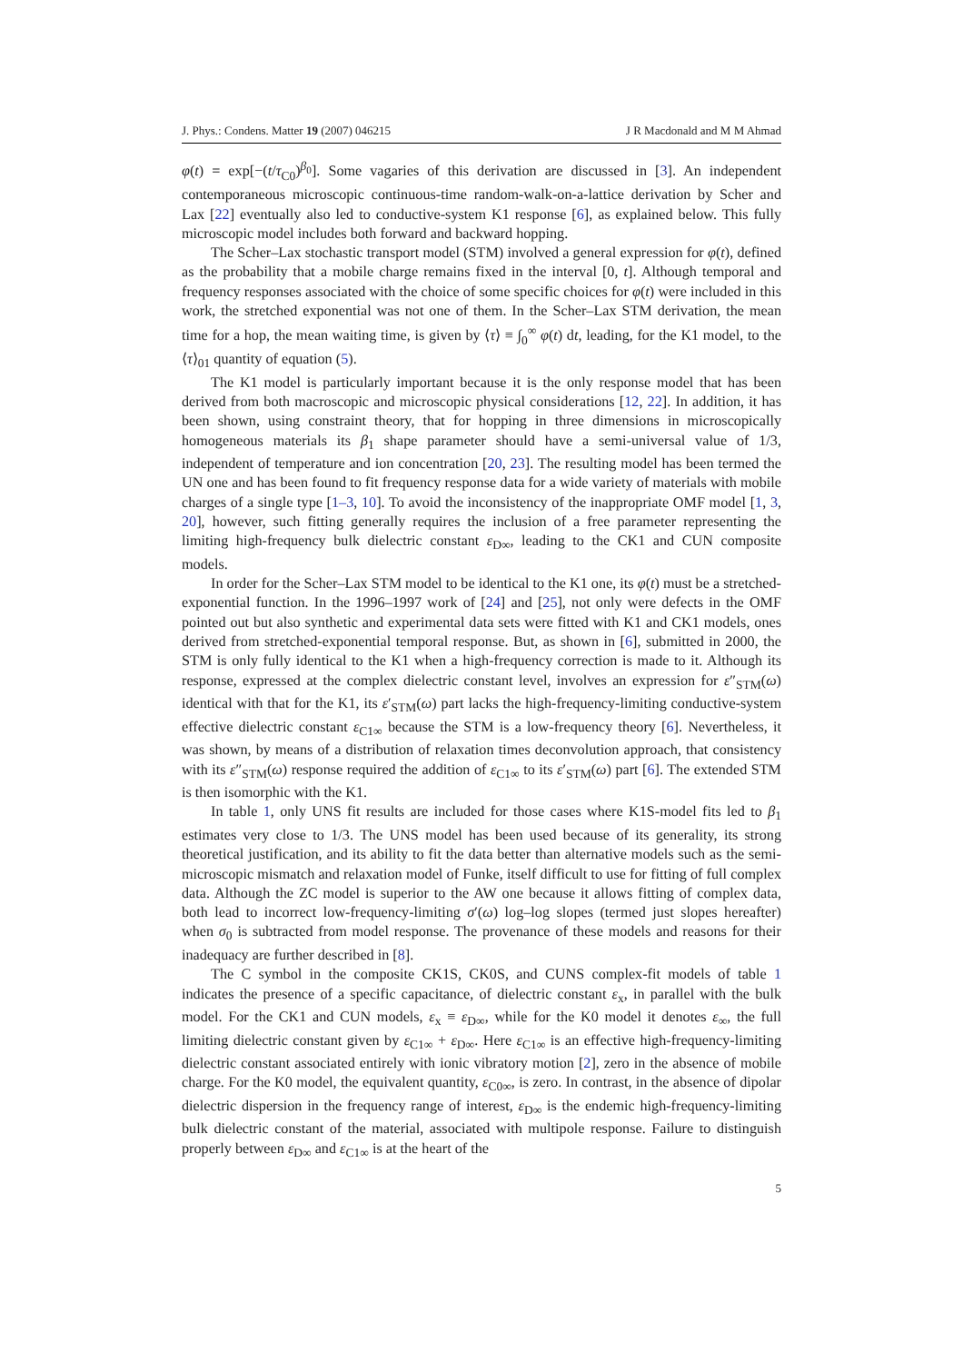J. Phys.: Condens. Matter 19 (2007) 046215 J R Macdonald and M M Ahmad
φ(t) = exp[−(t/τ<sub>C0</sub>)<sup>β<sub>0</sub></sup>]. Some vagaries of this derivation are discussed in [3]. An independent contemporaneous microscopic continuous-time random-walk-on-a-lattice derivation by Scher and Lax [22] eventually also led to conductive-system K1 response [6], as explained below. This fully microscopic model includes both forward and backward hopping.
The Scher–Lax stochastic transport model (STM) involved a general expression for φ(t), defined as the probability that a mobile charge remains fixed in the interval [0, t]. Although temporal and frequency responses associated with the choice of some specific choices for φ(t) were included in this work, the stretched exponential was not one of them. In the Scher–Lax STM derivation, the mean time for a hop, the mean waiting time, is given by ⟨τ⟩ ≡ ∫<sub>0</sub><sup>∞</sup> φ(t) dt, leading, for the K1 model, to the ⟨τ⟩<sub>01</sub> quantity of equation (5).
The K1 model is particularly important because it is the only response model that has been derived from both macroscopic and microscopic physical considerations [12, 22]. In addition, it has been shown, using constraint theory, that for hopping in three dimensions in microscopically homogeneous materials its β<sub>1</sub> shape parameter should have a semi-universal value of 1/3, independent of temperature and ion concentration [20, 23]. The resulting model has been termed the UN one and has been found to fit frequency response data for a wide variety of materials with mobile charges of a single type [1–3, 10]. To avoid the inconsistency of the inappropriate OMF model [1, 3, 20], however, such fitting generally requires the inclusion of a free parameter representing the limiting high-frequency bulk dielectric constant ε<sub>D∞</sub>, leading to the CK1 and CUN composite models.
In order for the Scher–Lax STM model to be identical to the K1 one, its φ(t) must be a stretched-exponential function. In the 1996–1997 work of [24] and [25], not only were defects in the OMF pointed out but also synthetic and experimental data sets were fitted with K1 and CK1 models, ones derived from stretched-exponential temporal response. But, as shown in [6], submitted in 2000, the STM is only fully identical to the K1 when a high-frequency correction is made to it. Although its response, expressed at the complex dielectric constant level, involves an expression for ε″<sub>STM</sub>(ω) identical with that for the K1, its ε′<sub>STM</sub>(ω) part lacks the high-frequency-limiting conductive-system effective dielectric constant ε<sub>C1∞</sub> because the STM is a low-frequency theory [6]. Nevertheless, it was shown, by means of a distribution of relaxation times deconvolution approach, that consistency with its ε″<sub>STM</sub>(ω) response required the addition of ε<sub>C1∞</sub> to its ε′<sub>STM</sub>(ω) part [6]. The extended STM is then isomorphic with the K1.
In table 1, only UNS fit results are included for those cases where K1S-model fits led to β<sub>1</sub> estimates very close to 1/3. The UNS model has been used because of its generality, its strong theoretical justification, and its ability to fit the data better than alternative models such as the semi-microscopic mismatch and relaxation model of Funke, itself difficult to use for fitting of full complex data. Although the ZC model is superior to the AW one because it allows fitting of complex data, both lead to incorrect low-frequency-limiting σ′(ω) log–log slopes (termed just slopes hereafter) when σ<sub>0</sub> is subtracted from model response. The provenance of these models and reasons for their inadequacy are further described in [8].
The C symbol in the composite CK1S, CK0S, and CUNS complex-fit models of table 1 indicates the presence of a specific capacitance, of dielectric constant ε<sub>x</sub>, in parallel with the bulk model. For the CK1 and CUN models, ε<sub>x</sub> ≡ ε<sub>D∞</sub>, while for the K0 model it denotes ε<sub>∞</sub>, the full limiting dielectric constant given by ε<sub>C1∞</sub> + ε<sub>D∞</sub>. Here ε<sub>C1∞</sub> is an effective high-frequency-limiting dielectric constant associated entirely with ionic vibratory motion [2], zero in the absence of mobile charge. For the K0 model, the equivalent quantity, ε<sub>C0∞</sub>, is zero. In contrast, in the absence of dipolar dielectric dispersion in the frequency range of interest, ε<sub>D∞</sub> is the endemic high-frequency-limiting bulk dielectric constant of the material, associated with multipole response. Failure to distinguish properly between ε<sub>D∞</sub> and ε<sub>C1∞</sub> is at the heart of the
5